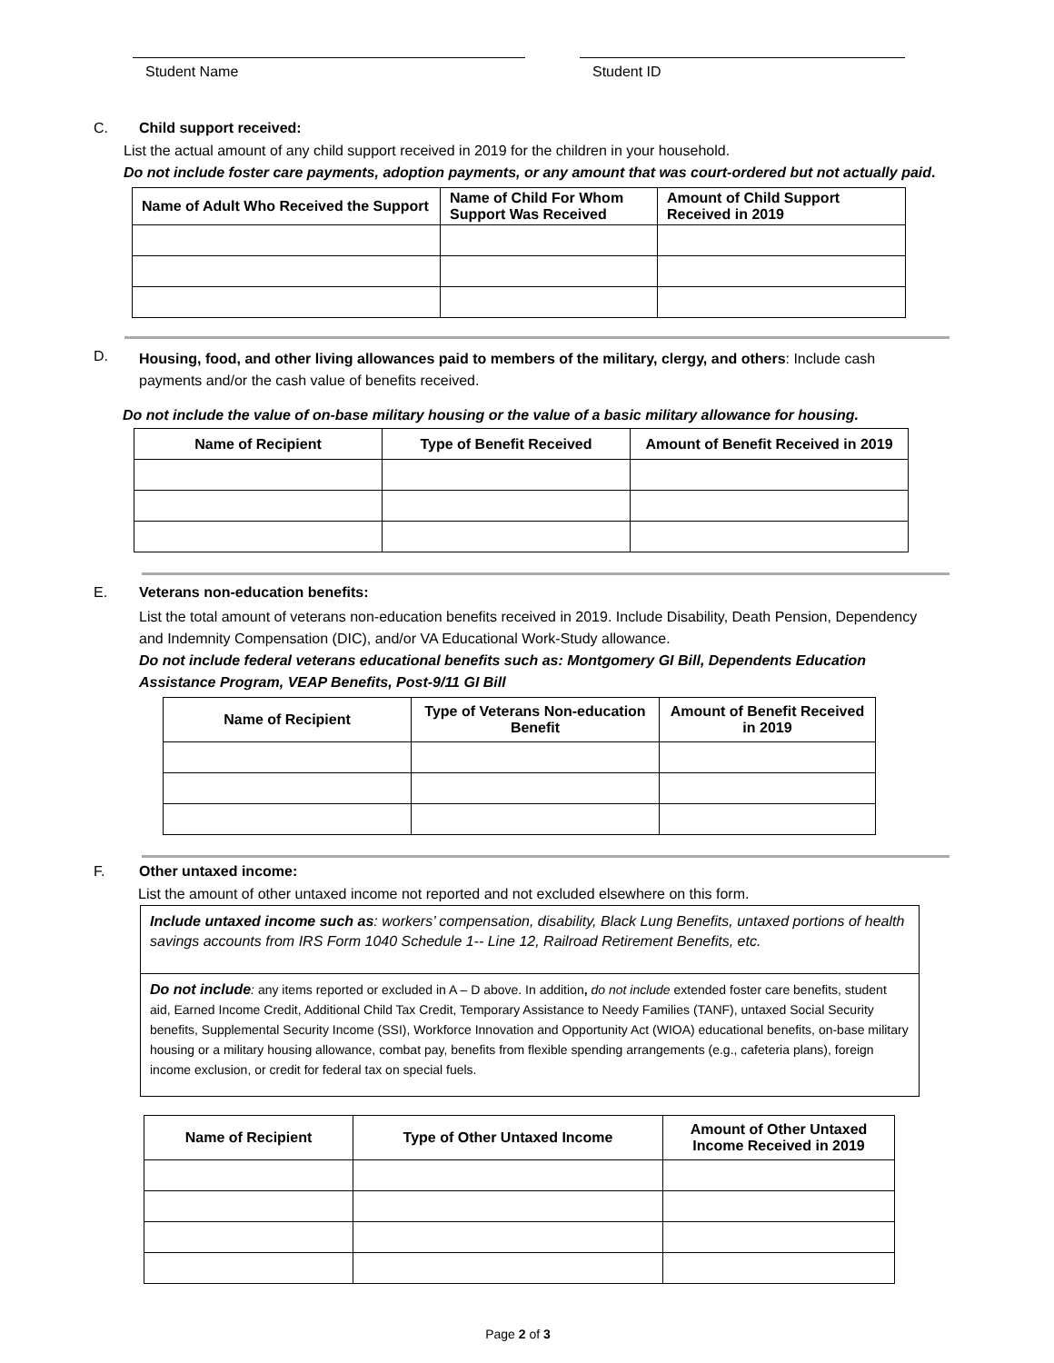Student Name Student ID
C. Child support received:
List the actual amount of any child support received in 2019 for the children in your household.
Do not include foster care payments, adoption payments, or any amount that was court-ordered but not actually paid.
| Name of Adult Who Received the Support | Name of Child For Whom Support Was Received | Amount of Child Support Received in 2019 |
D.
Housing, food, and other living allowances paid to members of the military, clergy, and others: Include cash payments and/or the cash value of benefits received.
Do not include the value of on-base military housing or the value of a basic military allowance for housing.
| Name of Recipient | Type of Benefit Received | Amount of Benefit Received in 2019 |
| --- | --- | --- |
E. Veterans non-education benefits:
List the total amount of veterans non-education benefits received in 2019. Include Disability, Death Pension, Dependency and Indemnity Compensation (DIC), and/or VA Educational Work-Study allowance.
Do not include federal veterans educational benefits such as: Montgomery GI Bill, Dependents Education Assistance Program, VEAP Benefits, Post-9/11 GI Bill
| Name of Recipient | Type of Veterans Non-education Benefit | Amount of Benefit Received in 2019 |
| --- | --- | --- |
F. Other untaxed income:
List the amount of other untaxed income not reported and not excluded elsewhere on this form.
Include untaxed income such as: workers’ compensation, disability, Black Lung Benefits, untaxed portions of health savings accounts from IRS Form 1040 Schedule 1-- Line 12, Railroad Retirement Benefits, etc.
Do not include: any items reported or excluded in A – D above. In addition, do not include extended foster care benefits, student aid, Earned Income Credit, Additional Child Tax Credit, Temporary Assistance to Needy Families (TANF), untaxed Social Security benefits, Supplemental Security Income (SSI), Workforce Innovation and Opportunity Act (WIOA) educational benefits, on-base military housing or a military housing allowance, combat pay, benefits from flexible spending arrangements (e.g., cafeteria plans), foreign income exclusion, or credit for federal tax on special fuels.
| Name of Recipient | Type of Other Untaxed Income | Amount of Other Untaxed Income Received in 2019 |
| --- | --- | --- |
Page 2 of 3